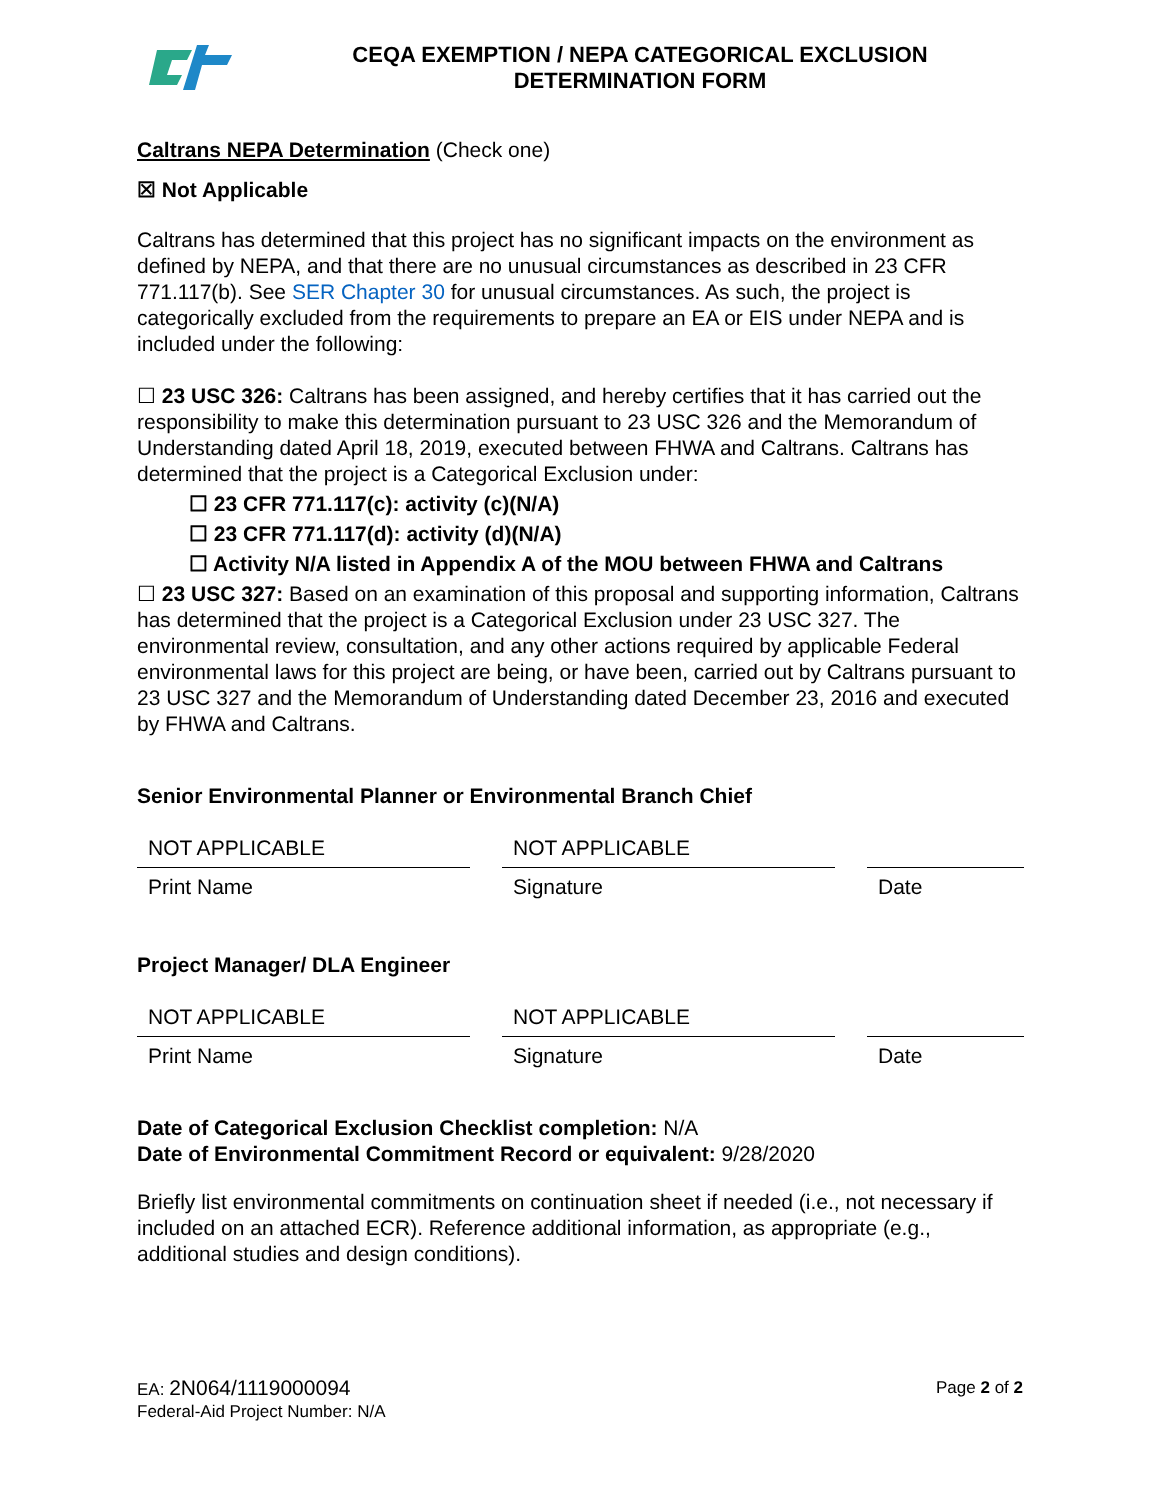CEQA EXEMPTION / NEPA CATEGORICAL EXCLUSION
DETERMINATION FORM
Caltrans NEPA Determination (Check one)
☒ Not Applicable
Caltrans has determined that this project has no significant impacts on the environment as defined by NEPA, and that there are no unusual circumstances as described in 23 CFR 771.117(b). See SER Chapter 30 for unusual circumstances. As such, the project is categorically excluded from the requirements to prepare an EA or EIS under NEPA and is included under the following:
☐ 23 USC 326: Caltrans has been assigned, and hereby certifies that it has carried out the responsibility to make this determination pursuant to 23 USC 326 and the Memorandum of Understanding dated April 18, 2019, executed between FHWA and Caltrans. Caltrans has determined that the project is a Categorical Exclusion under:
☐ 23 CFR 771.117(c): activity (c)(N/A)
☐ 23 CFR 771.117(d): activity (d)(N/A)
☐ Activity N/A listed in Appendix A of the MOU between FHWA and Caltrans
☐ 23 USC 327: Based on an examination of this proposal and supporting information, Caltrans has determined that the project is a Categorical Exclusion under 23 USC 327. The environmental review, consultation, and any other actions required by applicable Federal environmental laws for this project are being, or have been, carried out by Caltrans pursuant to 23 USC 327 and the Memorandum of Understanding dated December 23, 2016 and executed by FHWA and Caltrans.
Senior Environmental Planner or Environmental Branch Chief
| NOT APPLICABLE | | NOT APPLICABLE | | |
| Print Name | | Signature | | Date |
Project Manager/ DLA Engineer
| NOT APPLICABLE | | NOT APPLICABLE | | |
| Print Name | | Signature | | Date |
Date of Categorical Exclusion Checklist completion: N/A
Date of Environmental Commitment Record or equivalent: 9/28/2020
Briefly list environmental commitments on continuation sheet if needed (i.e., not necessary if included on an attached ECR). Reference additional information, as appropriate (e.g., additional studies and design conditions).
EA: 2N064/1119000094
Federal-Aid Project Number: N/A
Page 2 of 2